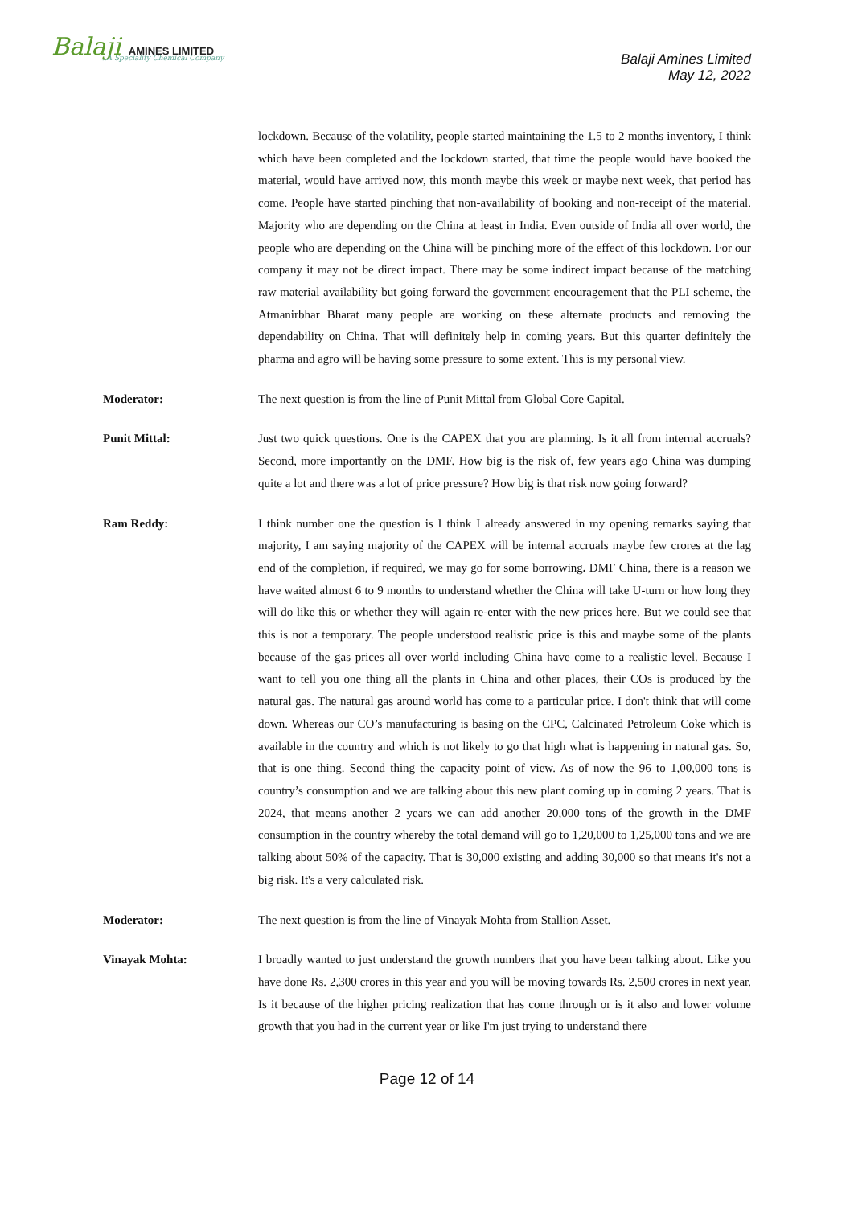Balaji AMINES LIMITED...A Speciality Chemical Company
Balaji Amines Limited
May 12, 2022
lockdown. Because of the volatility, people started maintaining the 1.5 to 2 months inventory, I think which have been completed and the lockdown started, that time the people would have booked the material, would have arrived now, this month maybe this week or maybe next week, that period has come. People have started pinching that non-availability of booking and non-receipt of the material. Majority who are depending on the China at least in India. Even outside of India all over world, the people who are depending on the China will be pinching more of the effect of this lockdown. For our company it may not be direct impact. There may be some indirect impact because of the matching raw material availability but going forward the government encouragement that the PLI scheme, the Atmanirbhar Bharat many people are working on these alternate products and removing the dependability on China. That will definitely help in coming years. But this quarter definitely the pharma and agro will be having some pressure to some extent. This is my personal view.
Moderator: The next question is from the line of Punit Mittal from Global Core Capital.
Punit Mittal: Just two quick questions. One is the CAPEX that you are planning. Is it all from internal accruals? Second, more importantly on the DMF. How big is the risk of, few years ago China was dumping quite a lot and there was a lot of price pressure? How big is that risk now going forward?
Ram Reddy: I think number one the question is I think I already answered in my opening remarks saying that majority, I am saying majority of the CAPEX will be internal accruals maybe few crores at the lag end of the completion, if required, we may go for some borrowing. DMF China, there is a reason we have waited almost 6 to 9 months to understand whether the China will take U-turn or how long they will do like this or whether they will again re-enter with the new prices here. But we could see that this is not a temporary. The people understood realistic price is this and maybe some of the plants because of the gas prices all over world including China have come to a realistic level. Because I want to tell you one thing all the plants in China and other places, their COs is produced by the natural gas. The natural gas around world has come to a particular price. I don't think that will come down. Whereas our CO’s manufacturing is basing on the CPC, Calcinated Petroleum Coke which is available in the country and which is not likely to go that high what is happening in natural gas. So, that is one thing. Second thing the capacity point of view. As of now the 96 to 1,00,000 tons is country’s consumption and we are talking about this new plant coming up in coming 2 years. That is 2024, that means another 2 years we can add another 20,000 tons of the growth in the DMF consumption in the country whereby the total demand will go to 1,20,000 to 1,25,000 tons and we are talking about 50% of the capacity. That is 30,000 existing and adding 30,000 so that means it's not a big risk. It's a very calculated risk.
Moderator: The next question is from the line of Vinayak Mohta from Stallion Asset.
Vinayak Mohta: I broadly wanted to just understand the growth numbers that you have been talking about. Like you have done Rs. 2,300 crores in this year and you will be moving towards Rs. 2,500 crores in next year. Is it because of the higher pricing realization that has come through or is it also and lower volume growth that you had in the current year or like I'm just trying to understand there
Page 12 of 14